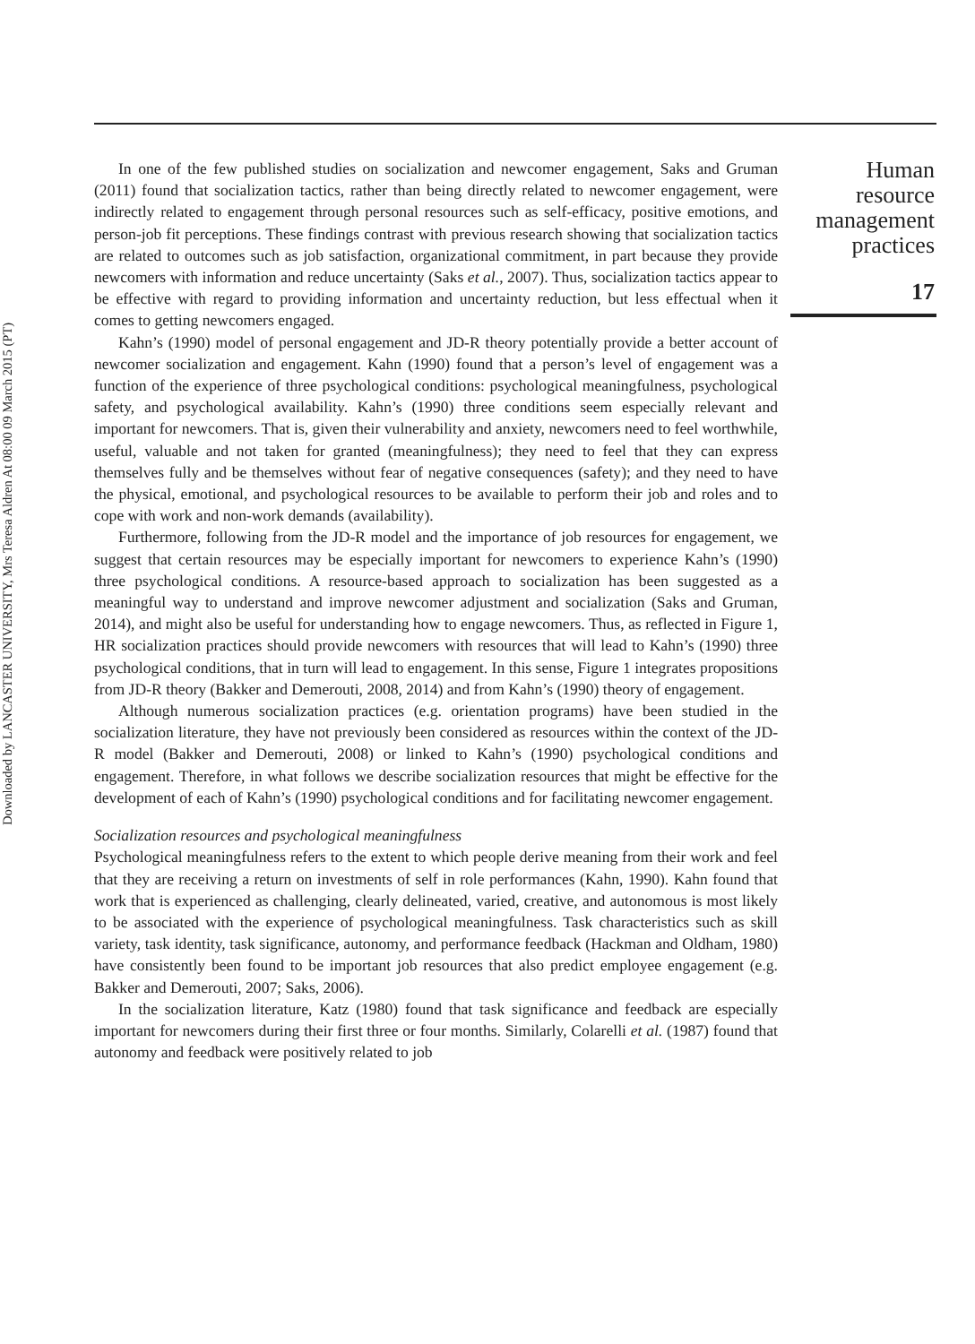Downloaded by LANCASTER UNIVERSITY, Mrs Teresa Aldren At 08:00 09 March 2015 (PT)
In one of the few published studies on socialization and newcomer engagement, Saks and Gruman (2011) found that socialization tactics, rather than being directly related to newcomer engagement, were indirectly related to engagement through personal resources such as self-efficacy, positive emotions, and person-job fit perceptions. These findings contrast with previous research showing that socialization tactics are related to outcomes such as job satisfaction, organizational commitment, in part because they provide newcomers with information and reduce uncertainty (Saks et al., 2007). Thus, socialization tactics appear to be effective with regard to providing information and uncertainty reduction, but less effectual when it comes to getting newcomers engaged.
Kahn’s (1990) model of personal engagement and JD-R theory potentially provide a better account of newcomer socialization and engagement. Kahn (1990) found that a person’s level of engagement was a function of the experience of three psychological conditions: psychological meaningfulness, psychological safety, and psychological availability. Kahn’s (1990) three conditions seem especially relevant and important for newcomers. That is, given their vulnerability and anxiety, newcomers need to feel worthwhile, useful, valuable and not taken for granted (meaningfulness); they need to feel that they can express themselves fully and be themselves without fear of negative consequences (safety); and they need to have the physical, emotional, and psychological resources to be available to perform their job and roles and to cope with work and non-work demands (availability).
Furthermore, following from the JD-R model and the importance of job resources for engagement, we suggest that certain resources may be especially important for newcomers to experience Kahn’s (1990) three psychological conditions. A resource-based approach to socialization has been suggested as a meaningful way to understand and improve newcomer adjustment and socialization (Saks and Gruman, 2014), and might also be useful for understanding how to engage newcomers. Thus, as reflected in Figure 1, HR socialization practices should provide newcomers with resources that will lead to Kahn’s (1990) three psychological conditions, that in turn will lead to engagement. In this sense, Figure 1 integrates propositions from JD-R theory (Bakker and Demerouti, 2008, 2014) and from Kahn’s (1990) theory of engagement.
Although numerous socialization practices (e.g. orientation programs) have been studied in the socialization literature, they have not previously been considered as resources within the context of the JD-R model (Bakker and Demerouti, 2008) or linked to Kahn’s (1990) psychological conditions and engagement. Therefore, in what follows we describe socialization resources that might be effective for the development of each of Kahn’s (1990) psychological conditions and for facilitating newcomer engagement.
Socialization resources and psychological meaningfulness
Psychological meaningfulness refers to the extent to which people derive meaning from their work and feel that they are receiving a return on investments of self in role performances (Kahn, 1990). Kahn found that work that is experienced as challenging, clearly delineated, varied, creative, and autonomous is most likely to be associated with the experience of psychological meaningfulness. Task characteristics such as skill variety, task identity, task significance, autonomy, and performance feedback (Hackman and Oldham, 1980) have consistently been found to be important job resources that also predict employee engagement (e.g. Bakker and Demerouti, 2007; Saks, 2006).
In the socialization literature, Katz (1980) found that task significance and feedback are especially important for newcomers during their first three or four months. Similarly, Colarelli et al. (1987) found that autonomy and feedback were positively related to job
Human
resource
management
practices
17